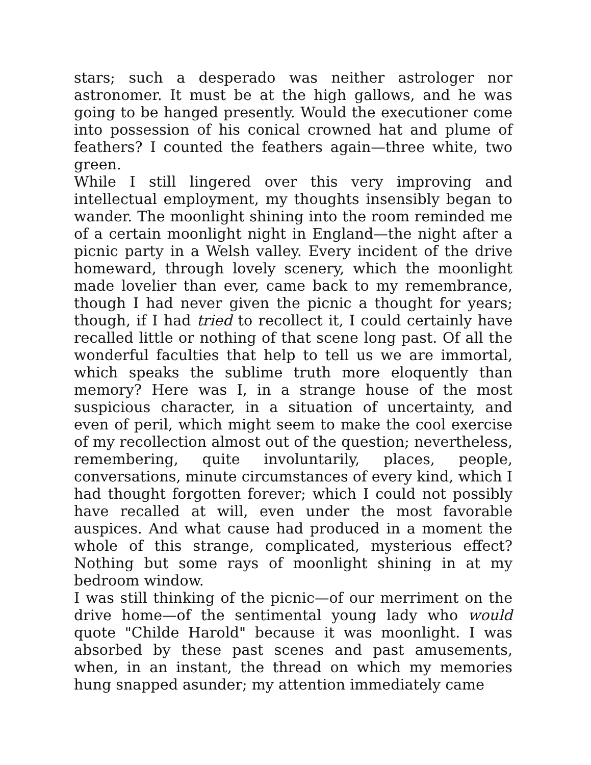stars; such a desperado was neither astrologer nor astronomer. It must be at the high gallows, and he was going to be hanged presently. Would the executioner come into possession of his conical crowned hat and plume of feathers? I counted the feathers again—three white, two green.
While I still lingered over this very improving and intellectual employment, my thoughts insensibly began to wander. The moonlight shining into the room reminded me of a certain moonlight night in England—the night after a picnic party in a Welsh valley. Every incident of the drive homeward, through lovely scenery, which the moonlight made lovelier than ever, came back to my remembrance, though I had never given the picnic a thought for years; though, if I had tried to recollect it, I could certainly have recalled little or nothing of that scene long past. Of all the wonderful faculties that help to tell us we are immortal, which speaks the sublime truth more eloquently than memory? Here was I, in a strange house of the most suspicious character, in a situation of uncertainty, and even of peril, which might seem to make the cool exercise of my recollection almost out of the question; nevertheless, remembering, quite involuntarily, places, people, conversations, minute circumstances of every kind, which I had thought forgotten forever; which I could not possibly have recalled at will, even under the most favorable auspices. And what cause had produced in a moment the whole of this strange, complicated, mysterious effect? Nothing but some rays of moonlight shining in at my bedroom window.
I was still thinking of the picnic—of our merriment on the drive home—of the sentimental young lady who would quote "Childe Harold" because it was moonlight. I was absorbed by these past scenes and past amusements, when, in an instant, the thread on which my memories hung snapped asunder; my attention immediately came